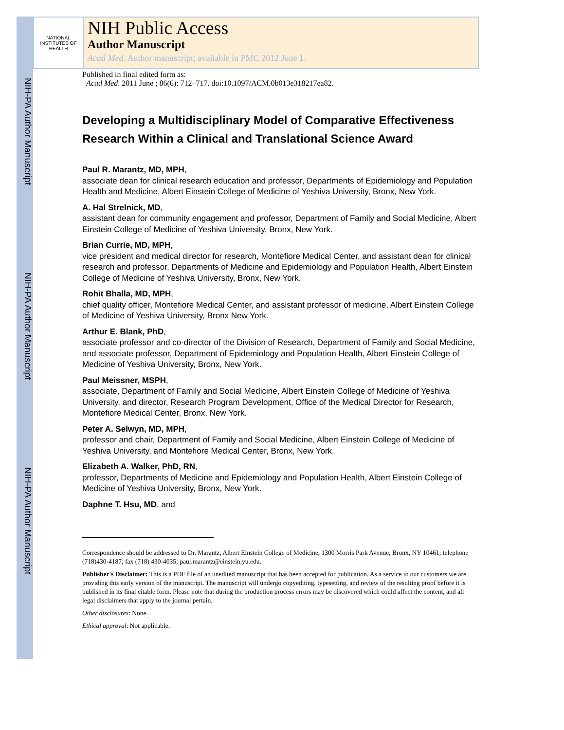NIH-PA Author Manuscript
NIH-PA Author Manuscript
NIH-PA Author Manuscript
NATIONAL INSTITUTES OF HEALTH
NIH Public Access
Author Manuscript
Acad Med. Author manuscript; available in PMC 2012 June 1.
Published in final edited form as:
Acad Med. 2011 June ; 86(6): 712–717. doi:10.1097/ACM.0b013e318217ea82.
Developing a Multidisciplinary Model of Comparative Effectiveness Research Within a Clinical and Translational Science Award
Paul R. Marantz, MD, MPH,
associate dean for clinical research education and professor, Departments of Epidemiology and Population Health and Medicine, Albert Einstein College of Medicine of Yeshiva University, Bronx, New York.
A. Hal Strelnick, MD,
assistant dean for community engagement and professor, Department of Family and Social Medicine, Albert Einstein College of Medicine of Yeshiva University, Bronx, New York.
Brian Currie, MD, MPH,
vice president and medical director for research, Montefiore Medical Center, and assistant dean for clinical research and professor, Departments of Medicine and Epidemiology and Population Health, Albert Einstein College of Medicine of Yeshiva University, Bronx, New York.
Rohit Bhalla, MD, MPH,
chief quality officer, Montefiore Medical Center, and assistant professor of medicine, Albert Einstein College of Medicine of Yeshiva University, Bronx New York.
Arthur E. Blank, PhD,
associate professor and co-director of the Division of Research, Department of Family and Social Medicine, and associate professor, Department of Epidemiology and Population Health, Albert Einstein College of Medicine of Yeshiva University, Bronx, New York.
Paul Meissner, MSPH,
associate, Department of Family and Social Medicine, Albert Einstein College of Medicine of Yeshiva University, and director, Research Program Development, Office of the Medical Director for Research, Montefiore Medical Center, Bronx, New York.
Peter A. Selwyn, MD, MPH,
professor and chair, Department of Family and Social Medicine, Albert Einstein College of Medicine of Yeshiva University, and Montefiore Medical Center, Bronx, New York.
Elizabeth A. Walker, PhD, RN,
professor, Departments of Medicine and Epidemiology and Population Health, Albert Einstein College of Medicine of Yeshiva University, Bronx, New York.
Daphne T. Hsu, MD, and
Correspondence should be addressed to Dr. Marantz, Albert Einstein College of Medicine, 1300 Morris Park Avenue, Bronx, NY 10461; telephone (718)430-4187; fax (718) 430-4035; paul.marantz@einstein.yu.edu.
Publisher's Disclaimer: This is a PDF file of an unedited manuscript that has been accepted for publication. As a service to our customers we are providing this early version of the manuscript. The manuscript will undergo copyediting, typesetting, and review of the resulting proof before it is published in its final citable form. Please note that during the production process errors may be discovered which could affect the content, and all legal disclaimers that apply to the journal pertain.
Other disclosures: None.
Ethical approval: Not applicable.